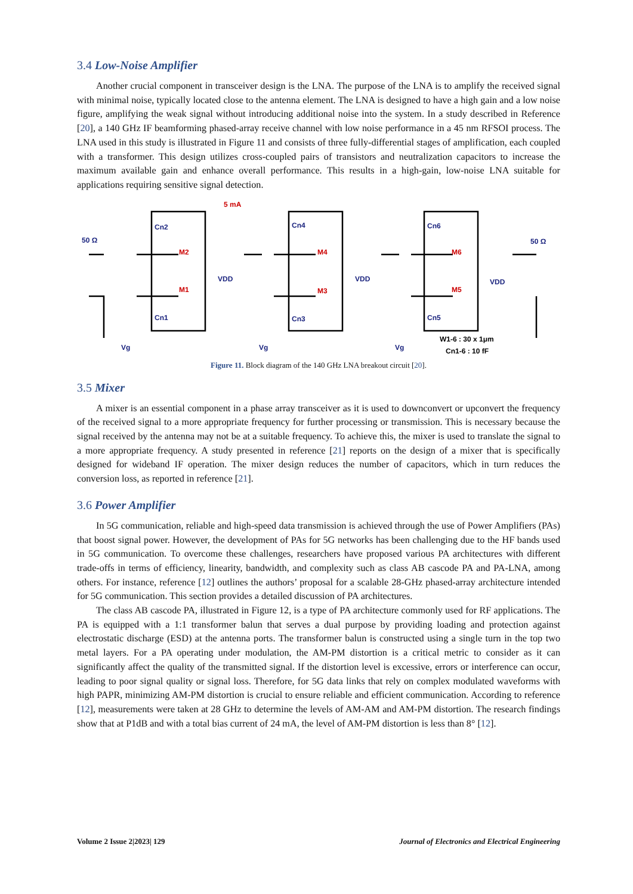3.4 Low-Noise Amplifier
Another crucial component in transceiver design is the LNA. The purpose of the LNA is to amplify the received signal with minimal noise, typically located close to the antenna element. The LNA is designed to have a high gain and a low noise figure, amplifying the weak signal without introducing additional noise into the system. In a study described in Reference [20], a 140 GHz IF beamforming phased-array receive channel with low noise performance in a 45 nm RFSOI process. The LNA used in this study is illustrated in Figure 11 and consists of three fully-differential stages of amplification, each coupled with a transformer. This design utilizes cross-coupled pairs of transistors and neutralization capacitors to increase the maximum available gain and enhance overall performance. This results in a high-gain, low-noise LNA suitable for applications requiring sensitive signal detection.
50 Ω
50 Ω
5 mA
Cn2
Cn4
Cn6
M2
M4
M6
M1
M3
M5
VDD
VDD
VDD
Cn1
Cn3
Cn5
Vg
Vg
Vg
W1-6 : 30 x 1μm
Cn1-6 : 10 fF
Figure 11. Block diagram of the 140 GHz LNA breakout circuit [20].
3.5 Mixer
A mixer is an essential component in a phase array transceiver as it is used to downconvert or upconvert the frequency of the received signal to a more appropriate frequency for further processing or transmission. This is necessary because the signal received by the antenna may not be at a suitable frequency. To achieve this, the mixer is used to translate the signal to a more appropriate frequency. A study presented in reference [21] reports on the design of a mixer that is specifically designed for wideband IF operation. The mixer design reduces the number of capacitors, which in turn reduces the conversion loss, as reported in reference [21].
3.6 Power Amplifier
In 5G communication, reliable and high-speed data transmission is achieved through the use of Power Amplifiers (PAs) that boost signal power. However, the development of PAs for 5G networks has been challenging due to the HF bands used in 5G communication. To overcome these challenges, researchers have proposed various PA architectures with different trade-offs in terms of efficiency, linearity, bandwidth, and complexity such as class AB cascode PA and PA-LNA, among others. For instance, reference [12] outlines the authors’ proposal for a scalable 28-GHz phased-array architecture intended for 5G communication. This section provides a detailed discussion of PA architectures.
The class AB cascode PA, illustrated in Figure 12, is a type of PA architecture commonly used for RF applications. The PA is equipped with a 1:1 transformer balun that serves a dual purpose by providing loading and protection against electrostatic discharge (ESD) at the antenna ports. The transformer balun is constructed using a single turn in the top two metal layers. For a PA operating under modulation, the AM-PM distortion is a critical metric to consider as it can significantly affect the quality of the transmitted signal. If the distortion level is excessive, errors or interference can occur, leading to poor signal quality or signal loss. Therefore, for 5G data links that rely on complex modulated waveforms with high PAPR, minimizing AM-PM distortion is crucial to ensure reliable and efficient communication. According to reference [12], measurements were taken at 28 GHz to determine the levels of AM-AM and AM-PM distortion. The research findings show that at P1dB and with a total bias current of 24 mA, the level of AM-PM distortion is less than 8° [12].
Volume 2 Issue 2|2023| 129 Journal of Electronics and Electrical Engineering